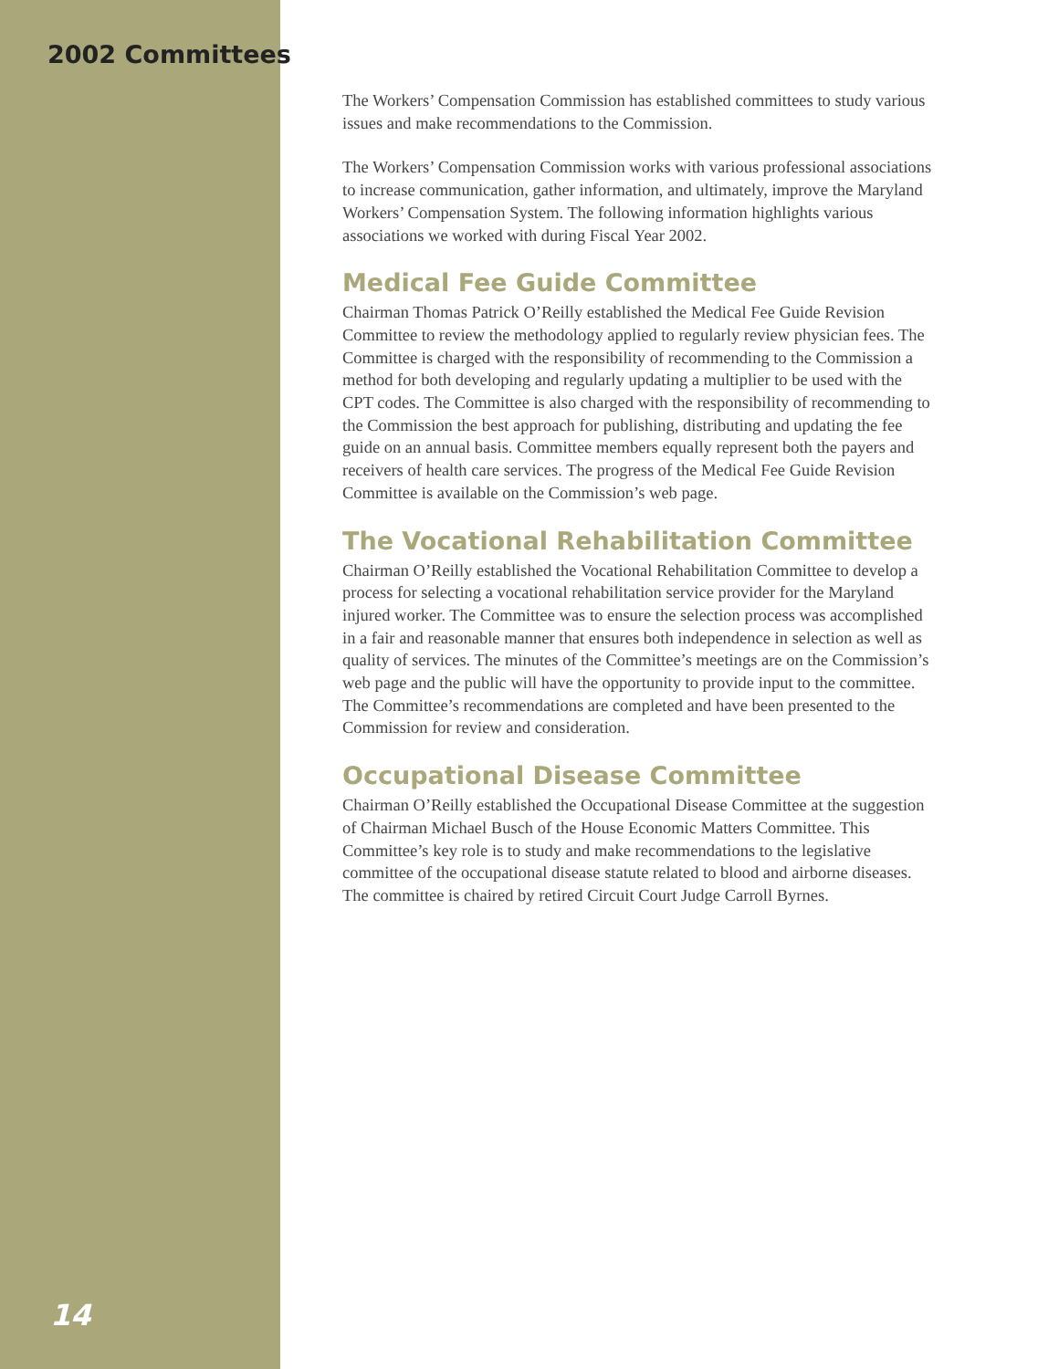2002 Committees
14
The Workers’ Compensation Commission has established committees to study various issues and make recommendations to the Commission.
The Workers’ Compensation Commission works with various professional associations to increase communication, gather information, and ultimately, improve the Maryland Workers’ Compensation System. The following information highlights various associations we worked with during Fiscal Year 2002.
Medical Fee Guide Committee
Chairman Thomas Patrick O’Reilly established the Medical Fee Guide Revision Committee to review the methodology applied to regularly review physician fees. The Committee is charged with the responsibility of recommending to the Commission a method for both developing and regularly updating a multiplier to be used with the CPT codes. The Committee is also charged with the responsibility of recommending to the Commission the best approach for publishing, distributing and updating the fee guide on an annual basis. Committee members equally represent both the payers and receivers of health care services. The progress of the Medical Fee Guide Revision Committee is available on the Commission’s web page.
The Vocational Rehabilitation Committee
Chairman O’Reilly established the Vocational Rehabilitation Committee to develop a process for selecting a vocational rehabilitation service provider for the Maryland injured worker. The Committee was to ensure the selection process was accomplished in a fair and reasonable manner that ensures both independence in selection as well as quality of services. The minutes of the Committee’s meetings are on the Commission’s web page and the public will have the opportunity to provide input to the committee. The Committee’s recommendations are completed and have been presented to the Commission for review and consideration.
Occupational Disease Committee
Chairman O’Reilly established the Occupational Disease Committee at the suggestion of Chairman Michael Busch of the House Economic Matters Committee. This Committee’s key role is to study and make recommendations to the legislative committee of the occupational disease statute related to blood and airborne diseases. The committee is chaired by retired Circuit Court Judge Carroll Byrnes.